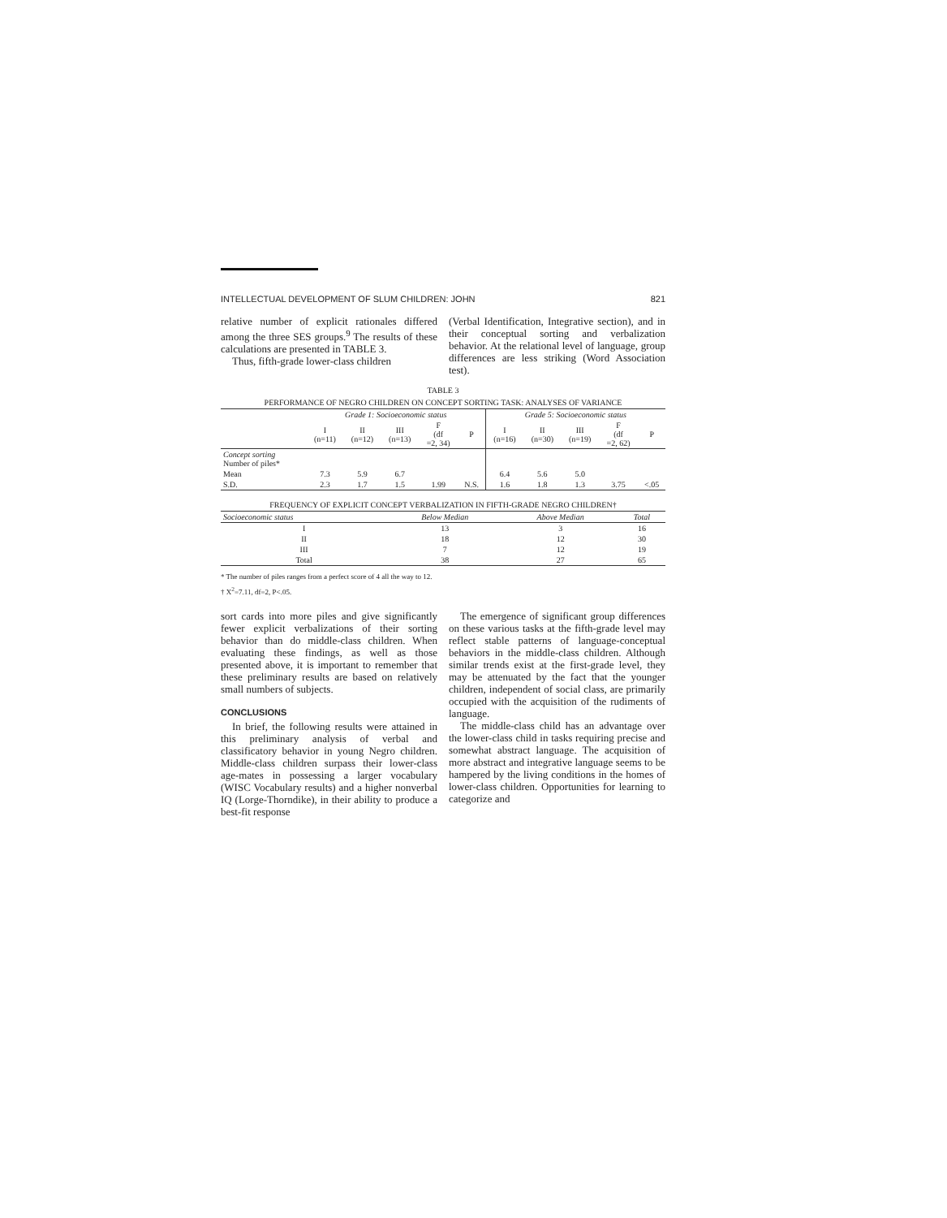INTELLECTUAL DEVELOPMENT OF SLUM CHILDREN: JOHN 821
relative number of explicit rationales differed among the three SES groups.<sup>9</sup> The results of these calculations are presented in TABLE 3.
Thus, fifth-grade lower-class children
(Verbal Identification, Integrative section), and in their conceptual sorting and verbalization behavior. At the relational level of language, group differences are less striking (Word Association test).
TABLE 3
PERFORMANCE OF NEGRO CHILDREN ON CONCEPT SORTING TASK: ANALYSES OF VARIANCE
| | Grade 1: Socioeconomic status | | | | | Grade 5: Socioeconomic status | | | | |
| --- | --- | --- | --- | --- | --- | --- | --- | --- | --- | --- |
| | I (n=11) | II (n=12) | III (n=13) | F (df =2, 34) | P | I (n=16) | II (n=30) | III (n=19) | F (df =2, 62) | P |
| Concept sorting Number of piles* | | | | | | | | | | |
| Mean | 7.3 | 5.9 | 6.7 | | | 6.4 | 5.6 | 5.0 | | |
| S.D. | 2.3 | 1.7 | 1.5 | 1.99 | N.S. | 1.6 | 1.8 | 1.3 | 3.75 | <.05 |
FREQUENCY OF EXPLICIT CONCEPT VERBALIZATION IN FIFTH-GRADE NEGRO CHILDREN†
| Socioeconomic status | Below Median | Above Median | Total |
| --- | --- | --- | --- |
| I | 13 | 3 | 16 |
| II | 18 | 12 | 30 |
| III | 7 | 12 | 19 |
| Total | 38 | 27 | 65 |
* The number of piles ranges from a perfect score of 4 all the way to 12.
† X<sup>2</sup>=7.11, df=2, P<.05.
sort cards into more piles and give significantly fewer explicit verbalizations of their sorting behavior than do middle-class children. When evaluating these findings, as well as those presented above, it is important to remember that these preliminary results are based on relatively small numbers of subjects.
CONCLUSIONS
In brief, the following results were attained in this preliminary analysis of verbal and classificatory behavior in young Negro children. Middle-class children surpass their lower-class age-mates in possessing a larger vocabulary (WISC Vocabulary results) and a higher nonverbal IQ (Lorge-Thorndike), in their ability to produce a best-fit response
The emergence of significant group differences on these various tasks at the fifth-grade level may reflect stable patterns of language-conceptual behaviors in the middle-class children. Although similar trends exist at the first-grade level, they may be attenuated by the fact that the younger children, independent of social class, are primarily occupied with the acquisition of the rudiments of language.
The middle-class child has an advantage over the lower-class child in tasks requiring precise and somewhat abstract language. The acquisition of more abstract and integrative language seems to be hampered by the living conditions in the homes of lower-class children. Opportunities for learning to categorize and